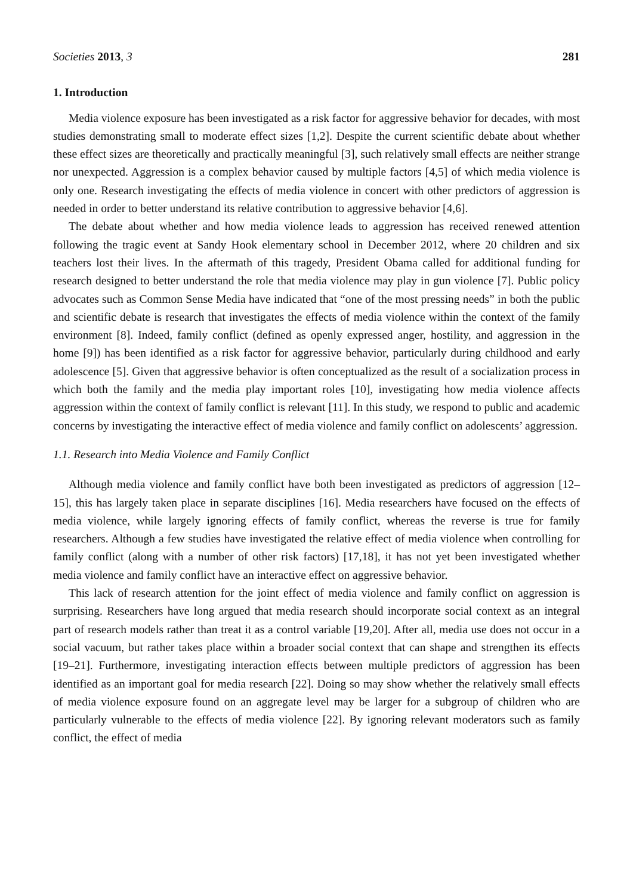Societies 2013, 3 281
1. Introduction
Media violence exposure has been investigated as a risk factor for aggressive behavior for decades, with most studies demonstrating small to moderate effect sizes [1,2]. Despite the current scientific debate about whether these effect sizes are theoretically and practically meaningful [3], such relatively small effects are neither strange nor unexpected. Aggression is a complex behavior caused by multiple factors [4,5] of which media violence is only one. Research investigating the effects of media violence in concert with other predictors of aggression is needed in order to better understand its relative contribution to aggressive behavior [4,6].
The debate about whether and how media violence leads to aggression has received renewed attention following the tragic event at Sandy Hook elementary school in December 2012, where 20 children and six teachers lost their lives. In the aftermath of this tragedy, President Obama called for additional funding for research designed to better understand the role that media violence may play in gun violence [7]. Public policy advocates such as Common Sense Media have indicated that “one of the most pressing needs” in both the public and scientific debate is research that investigates the effects of media violence within the context of the family environment [8]. Indeed, family conflict (defined as openly expressed anger, hostility, and aggression in the home [9]) has been identified as a risk factor for aggressive behavior, particularly during childhood and early adolescence [5]. Given that aggressive behavior is often conceptualized as the result of a socialization process in which both the family and the media play important roles [10], investigating how media violence affects aggression within the context of family conflict is relevant [11]. In this study, we respond to public and academic concerns by investigating the interactive effect of media violence and family conflict on adolescents’ aggression.
1.1. Research into Media Violence and Family Conflict
Although media violence and family conflict have both been investigated as predictors of aggression [12–15], this has largely taken place in separate disciplines [16]. Media researchers have focused on the effects of media violence, while largely ignoring effects of family conflict, whereas the reverse is true for family researchers. Although a few studies have investigated the relative effect of media violence when controlling for family conflict (along with a number of other risk factors) [17,18], it has not yet been investigated whether media violence and family conflict have an interactive effect on aggressive behavior.
This lack of research attention for the joint effect of media violence and family conflict on aggression is surprising. Researchers have long argued that media research should incorporate social context as an integral part of research models rather than treat it as a control variable [19,20]. After all, media use does not occur in a social vacuum, but rather takes place within a broader social context that can shape and strengthen its effects [19–21]. Furthermore, investigating interaction effects between multiple predictors of aggression has been identified as an important goal for media research [22]. Doing so may show whether the relatively small effects of media violence exposure found on an aggregate level may be larger for a subgroup of children who are particularly vulnerable to the effects of media violence [22]. By ignoring relevant moderators such as family conflict, the effect of media